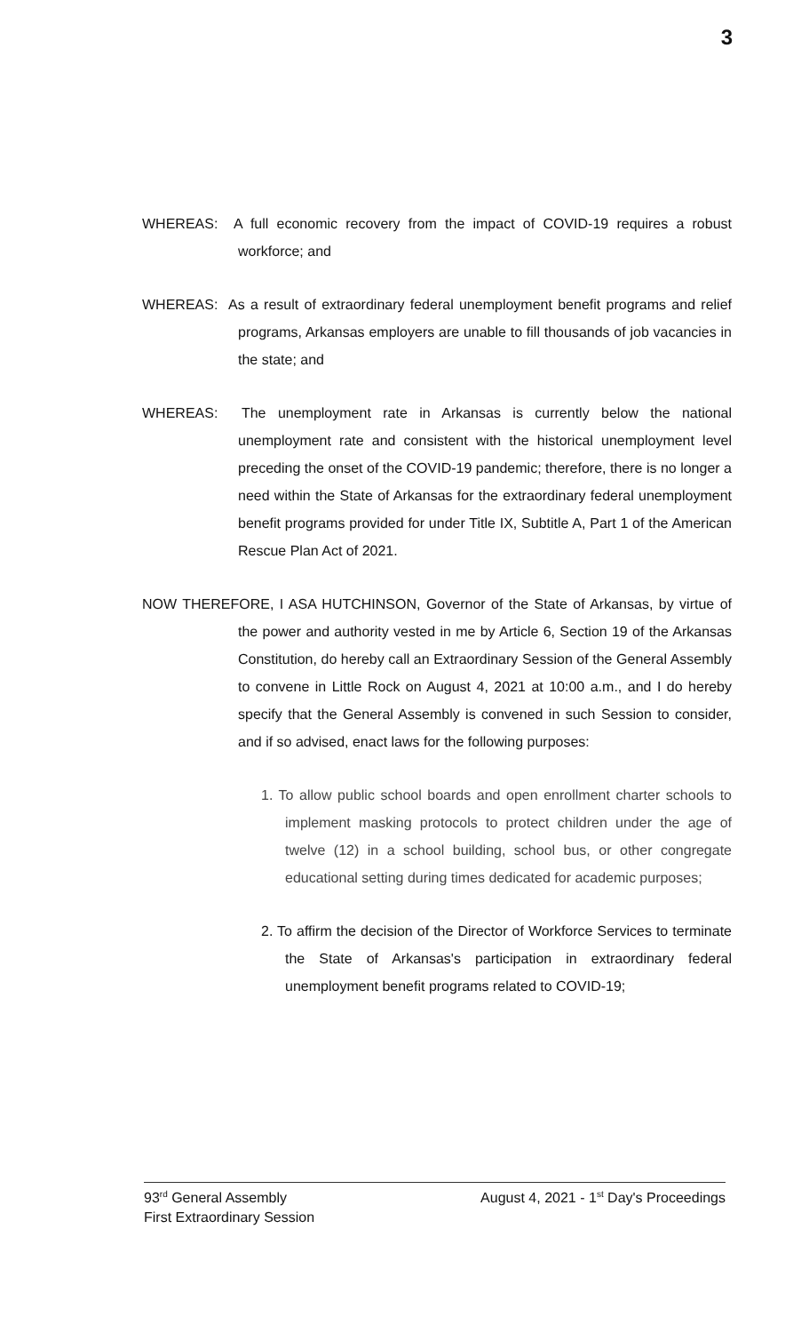3
WHEREAS: A full economic recovery from the impact of COVID-19 requires a robust workforce; and
WHEREAS: As a result of extraordinary federal unemployment benefit programs and relief programs, Arkansas employers are unable to fill thousands of job vacancies in the state; and
WHEREAS: The unemployment rate in Arkansas is currently below the national unemployment rate and consistent with the historical unemployment level preceding the onset of the COVID-19 pandemic; therefore, there is no longer a need within the State of Arkansas for the extraordinary federal unemployment benefit programs provided for under Title IX, Subtitle A, Part 1 of the American Rescue Plan Act of 2021.
NOW THEREFORE, I ASA HUTCHINSON, Governor of the State of Arkansas, by virtue of the power and authority vested in me by Article 6, Section 19 of the Arkansas Constitution, do hereby call an Extraordinary Session of the General Assembly to convene in Little Rock on August 4, 2021 at 10:00 a.m., and I do hereby specify that the General Assembly is convened in such Session to consider, and if so advised, enact laws for the following purposes:
1. To allow public school boards and open enrollment charter schools to implement masking protocols to protect children under the age of twelve (12) in a school building, school bus, or other congregate educational setting during times dedicated for academic purposes;
2. To affirm the decision of the Director of Workforce Services to terminate the State of Arkansas's participation in extraordinary federal unemployment benefit programs related to COVID-19;
93<sup>rd</sup> General Assembly August 4, 2021 - 1<sup>st</sup> Day's Proceedings
First Extraordinary Session